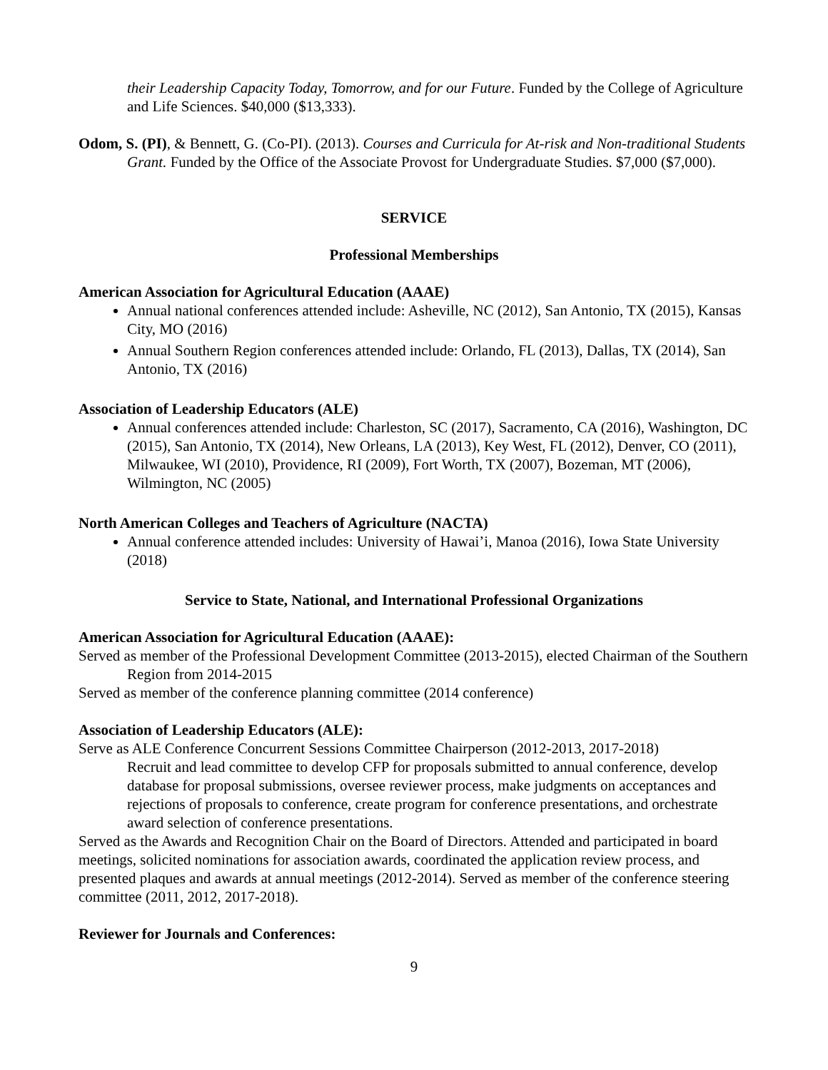their Leadership Capacity Today, Tomorrow, and for our Future. Funded by the College of Agriculture and Life Sciences. $40,000 ($13,333).
Odom, S. (PI), & Bennett, G. (Co-PI). (2013). Courses and Curricula for At-risk and Non-traditional Students Grant. Funded by the Office of the Associate Provost for Undergraduate Studies. $7,000 ($7,000).
SERVICE
Professional Memberships
American Association for Agricultural Education (AAAE)
Annual national conferences attended include: Asheville, NC (2012), San Antonio, TX (2015), Kansas City, MO (2016)
Annual Southern Region conferences attended include: Orlando, FL (2013), Dallas, TX (2014), San Antonio, TX (2016)
Association of Leadership Educators (ALE)
Annual conferences attended include: Charleston, SC (2017), Sacramento, CA (2016), Washington, DC (2015), San Antonio, TX (2014), New Orleans, LA (2013), Key West, FL (2012), Denver, CO (2011), Milwaukee, WI (2010), Providence, RI (2009), Fort Worth, TX (2007), Bozeman, MT (2006), Wilmington, NC (2005)
North American Colleges and Teachers of Agriculture (NACTA)
Annual conference attended includes: University of Hawai’i, Manoa (2016), Iowa State University (2018)
Service to State, National, and International Professional Organizations
American Association for Agricultural Education (AAAE):
Served as member of the Professional Development Committee (2013-2015), elected Chairman of the Southern Region from 2014-2015
Served as member of the conference planning committee (2014 conference)
Association of Leadership Educators (ALE):
Serve as ALE Conference Concurrent Sessions Committee Chairperson (2012-2013, 2017-2018)
Recruit and lead committee to develop CFP for proposals submitted to annual conference, develop database for proposal submissions, oversee reviewer process, make judgments on acceptances and rejections of proposals to conference, create program for conference presentations, and orchestrate award selection of conference presentations.
Served as the Awards and Recognition Chair on the Board of Directors. Attended and participated in board meetings, solicited nominations for association awards, coordinated the application review process, and presented plaques and awards at annual meetings (2012-2014). Served as member of the conference steering committee (2011, 2012, 2017-2018).
Reviewer for Journals and Conferences:
9